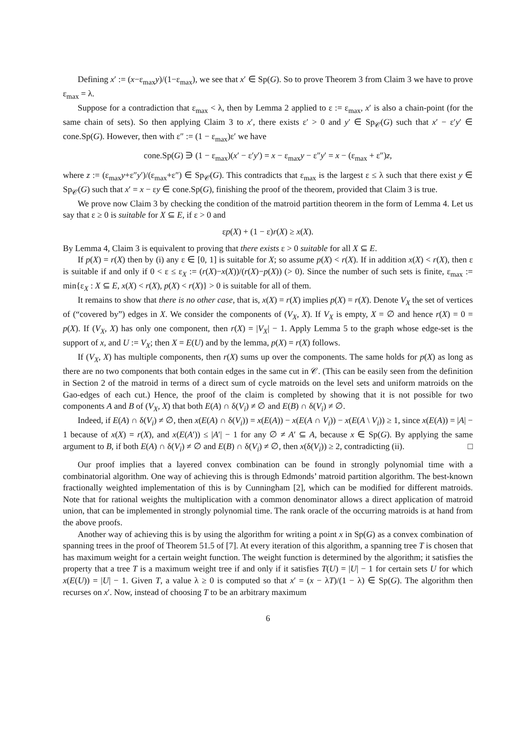Defining x′ := (x−ε<sub>max</sub>y)/(1−ε<sub>max</sub>), we see that x′ ∈ Sp(G). So to prove Theorem 3 from Claim 3 we have to prove ε<sub>max</sub> = λ.
Suppose for a contradiction that ε<sub>max</sub> < λ, then by Lemma 2 applied to ε := ε<sub>max</sub>, x′ is also a chain-point (for the same chain of sets). So then applying Claim 3 to x′, there exists ε′ > 0 and y′ ∈ Sp<sub>𝒞</sub>(G) such that x′ − ε′y′ ∈ cone.Sp(G). However, then with ε″ := (1 − ε<sub>max</sub>)ε′ we have
cone.Sp(G) ∋ (1 − ε<sub>max</sub>)(x′ − ε′y′) = x − ε<sub>max</sub>y − ε″y′ = x − (ε<sub>max</sub> + ε″)z,
where z := (ε<sub>max</sub>y+ε″y′)/(ε<sub>max</sub>+ε″) ∈ Sp<sub>𝒞</sub>(G). This contradicts that ε<sub>max</sub> is the largest ε ≤ λ such that there exist y ∈ Sp<sub>𝒞</sub>(G) such that x′ = x − εy ∈ cone.Sp(G), finishing the proof of the theorem, provided that Claim 3 is true.
We prove now Claim 3 by checking the condition of the matroid partition theorem in the form of Lemma 4. Let us say that ε ≥ 0 is suitable for X ⊆ E, if ε > 0 and
εp(X) + (1 − ε)r(X) ≥ x(X).
By Lemma 4, Claim 3 is equivalent to proving that there exists ε > 0 suitable for all X ⊆ E.
If p(X) = r(X) then by (i) any ε ∈ [0, 1] is suitable for X; so assume p(X) < r(X). If in addition x(X) < r(X), then ε is suitable if and only if 0 < ε ≤ ε<sub>X</sub> := (r(X)−x(X))/(r(X)−p(X)) (> 0). Since the number of such sets is finite, ε<sub>max</sub> := min{ε<sub>X</sub> : X ⊆ E, x(X) < r(X), p(X) < r(X)} > 0 is suitable for all of them.
It remains to show that there is no other case, that is, x(X) = r(X) implies p(X) = r(X). Denote V<sub>X</sub> the set of vertices of (“covered by”) edges in X. We consider the components of (V<sub>X</sub>, X). If V<sub>X</sub> is empty, X = ∅ and hence r(X) = 0 = p(X). If (V<sub>X</sub>, X) has only one component, then r(X) = |V<sub>X</sub>| − 1. Apply Lemma 5 to the graph whose edge-set is the support of x, and U := V<sub>X</sub>; then X = E(U) and by the lemma, p(X) = r(X) follows.
If (V<sub>X</sub>, X) has multiple components, then r(X) sums up over the components. The same holds for p(X) as long as there are no two components that both contain edges in the same cut in 𝒞. (This can be easily seen from the definition in Section 2 of the matroid in terms of a direct sum of cycle matroids on the level sets and uniform matroids on the Gao-edges of each cut.) Hence, the proof of the claim is completed by showing that it is not possible for two components A and B of (V<sub>X</sub>, X) that both E(A) ∩ δ(V<sub>i</sub>) ≠ ∅ and E(B) ∩ δ(V<sub>i</sub>) ≠ ∅.
Indeed, if E(A) ∩ δ(V<sub>i</sub>) ≠ ∅, then x(E(A) ∩ δ(V<sub>i</sub>)) = x(E(A)) − x(E(A ∩ V<sub>i</sub>)) − x(E(A \ V<sub>i</sub>)) ≥ 1, since x(E(A)) = |A| − 1 because of x(X) = r(X), and x(E(A′)) ≤ |A′| − 1 for any ∅ ≠ A′ ⊆ A, because x ∈ Sp(G). By applying the same argument to B, if both E(A) ∩ δ(V<sub>i</sub>) ≠ ∅ and E(B) ∩ δ(V<sub>i</sub>) ≠ ∅, then x(δ(V<sub>i</sub>)) ≥ 2, contradicting (ii). □
Our proof implies that a layered convex combination can be found in strongly polynomial time with a combinatorial algorithm. One way of achieving this is through Edmonds’ matroid partition algorithm. The best-known fractionally weighted implementation of this is by Cunningham [2], which can be modified for different matroids. Note that for rational weights the multiplication with a common denominator allows a direct application of matroid union, that can be implemented in strongly polynomial time. The rank oracle of the occurring matroids is at hand from the above proofs.
Another way of achieving this is by using the algorithm for writing a point x in Sp(G) as a convex combination of spanning trees in the proof of Theorem 51.5 of [7]. At every iteration of this algorithm, a spanning tree T is chosen that has maximum weight for a certain weight function. The weight function is determined by the algorithm; it satisfies the property that a tree T is a maximum weight tree if and only if it satisfies T(U) = |U| − 1 for certain sets U for which x(E(U)) = |U| − 1. Given T, a value λ ≥ 0 is computed so that x′ = (x − λT)/(1 − λ) ∈ Sp(G). The algorithm then recurses on x′. Now, instead of choosing T to be an arbitrary maximum
6